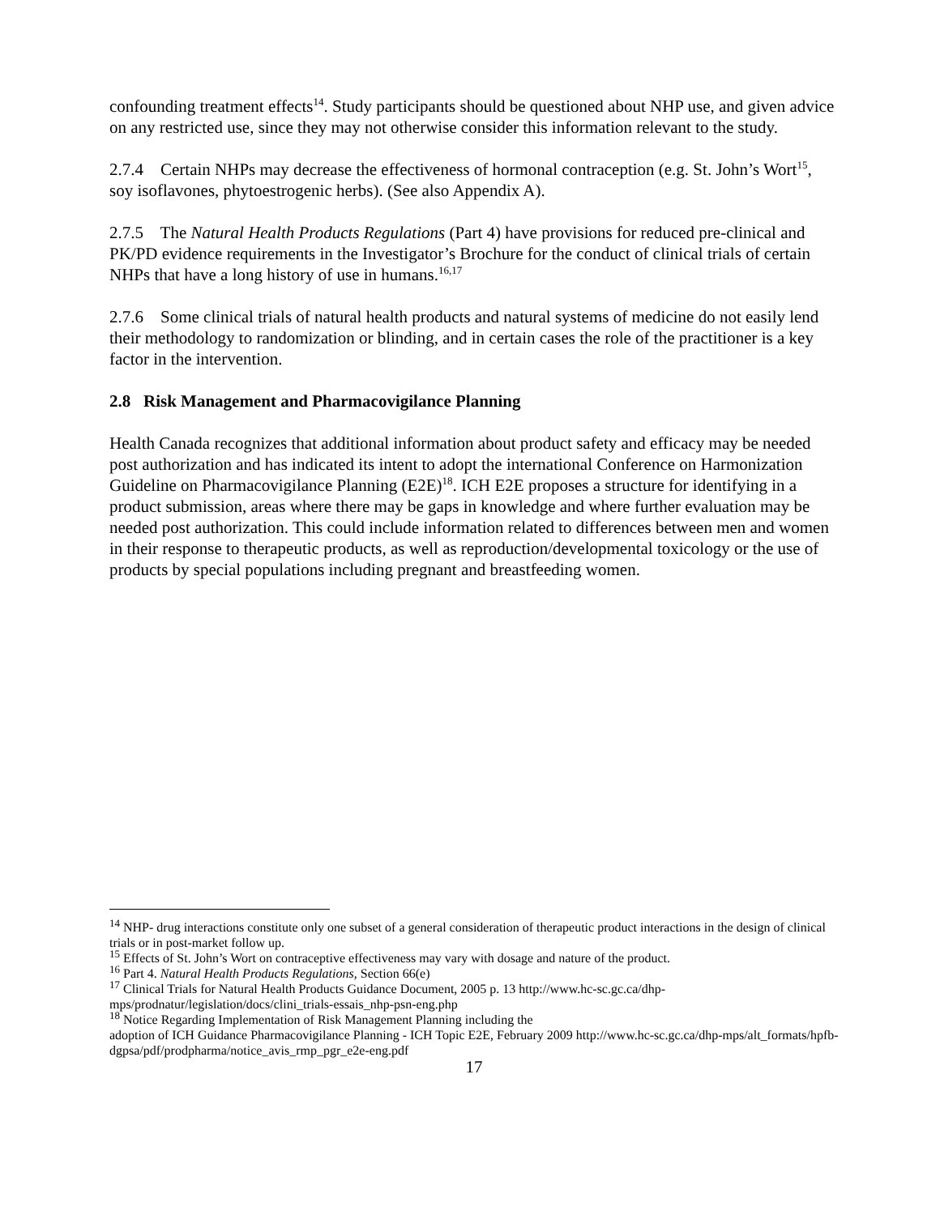confounding treatment effects<sup>14</sup>. Study participants should be questioned about NHP use, and given advice on any restricted use, since they may not otherwise consider this information relevant to the study.
2.7.4 Certain NHPs may decrease the effectiveness of hormonal contraception (e.g. St. John’s Wort<sup>15</sup>, soy isoflavones, phytoestrogenic herbs). (See also Appendix A).
2.7.5 The Natural Health Products Regulations (Part 4) have provisions for reduced pre-clinical and PK/PD evidence requirements in the Investigator’s Brochure for the conduct of clinical trials of certain NHPs that have a long history of use in humans.<sup>16,17</sup>
2.7.6 Some clinical trials of natural health products and natural systems of medicine do not easily lend their methodology to randomization or blinding, and in certain cases the role of the practitioner is a key factor in the intervention.
2.8 Risk Management and Pharmacovigilance Planning
Health Canada recognizes that additional information about product safety and efficacy may be needed post authorization and has indicated its intent to adopt the international Conference on Harmonization Guideline on Pharmacovigilance Planning (E2E)<sup>18</sup>. ICH E2E proposes a structure for identifying in a product submission, areas where there may be gaps in knowledge and where further evaluation may be needed post authorization. This could include information related to differences between men and women in their response to therapeutic products, as well as reproduction/developmental toxicology or the use of products by special populations including pregnant and breastfeeding women.
<sup>14</sup> NHP- drug interactions constitute only one subset of a general consideration of therapeutic product interactions in the design of clinical trials or in post-market follow up.
<sup>15</sup> Effects of St. John’s Wort on contraceptive effectiveness may vary with dosage and nature of the product.
<sup>16</sup> Part 4. Natural Health Products Regulations, Section 66(e)
<sup>17</sup> Clinical Trials for Natural Health Products Guidance Document, 2005 p. 13 http://www.hc-sc.gc.ca/dhp-mps/prodnatur/legislation/docs/clini_trials-essais_nhp-psn-eng.php
<sup>18</sup> Notice Regarding Implementation of Risk Management Planning including the
adoption of ICH Guidance Pharmacovigilance Planning - ICH Topic E2E, February 2009 http://www.hc-sc.gc.ca/dhp-mps/alt_formats/hpfb-dgpsa/pdf/prodpharma/notice_avis_rmp_pgr_e2e-eng.pdf
17